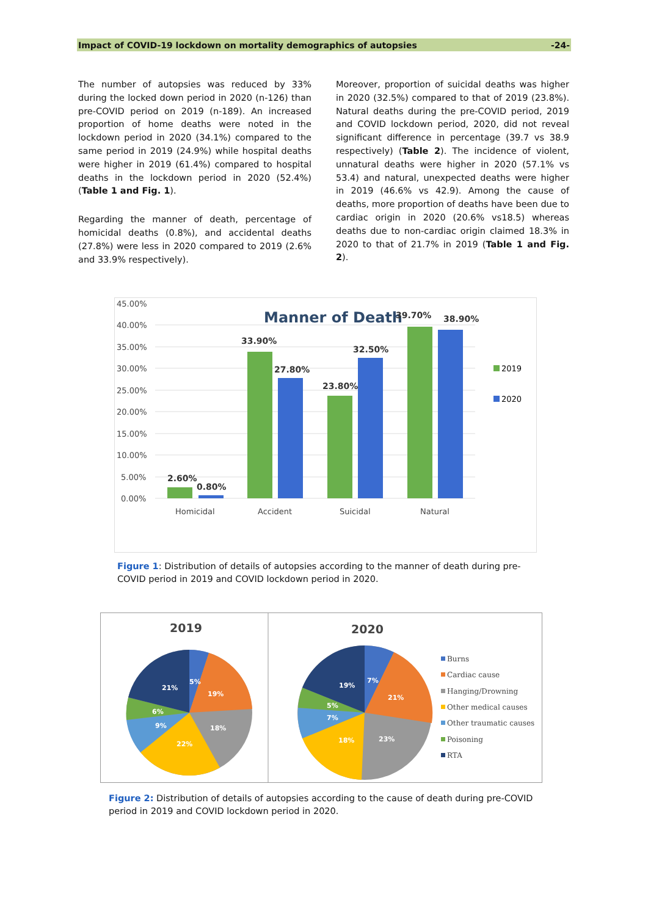Impact of COVID-19 lockdown on mortality demographics of autopsies -24-
The number of autopsies was reduced by 33% during the locked down period in 2020 (n-126) than pre-COVID period on 2019 (n-189). An increased proportion of home deaths were noted in the lockdown period in 2020 (34.1%) compared to the same period in 2019 (24.9%) while hospital deaths were higher in 2019 (61.4%) compared to hospital deaths in the lockdown period in 2020 (52.4%) (Table 1 and Fig. 1).
Regarding the manner of death, percentage of homicidal deaths (0.8%), and accidental deaths (27.8%) were less in 2020 compared to 2019 (2.6% and 33.9% respectively).
Moreover, proportion of suicidal deaths was higher in 2020 (32.5%) compared to that of 2019 (23.8%). Natural deaths during the pre-COVID period, 2019 and COVID lockdown period, 2020, did not reveal significant difference in percentage (39.7 vs 38.9 respectively) (Table 2). The incidence of violent, unnatural deaths were higher in 2020 (57.1% vs 53.4) and natural, unexpected deaths were higher in 2019 (46.6% vs 42.9). Among the cause of deaths, more proportion of deaths have been due to cardiac origin in 2020 (20.6% vs18.5) whereas deaths due to non-cardiac origin claimed 18.3% in 2020 to that of 21.7% in 2019 (Table 1 and Fig. 2).
45.00%
40.00%
35.00%
30.00%
25.00%
20.00%
15.00%
10.00%
5.00%
0.00%
Manner of Death
2.60%
0.80%
33.90%
27.80%
23.80%
32.50%
39.70%
38.90%
Homicidal
Accident
Suicidal
Natural
2019
2020
Figure 1: Distribution of details of autopsies according to the manner of death during pre-COVID period in 2019 and COVID lockdown period in 2020.
2019
21%
5%
19%
6%
9%
18%
22%
2020
19%
7%
21%
5%
7%
18%
23%
Burns
Cardiac cause
Hanging/Drowning
Other medical causes
Other traumatic causes
Poisoning
RTA
Figure 2: Distribution of details of autopsies according to the cause of death during pre-COVID period in 2019 and COVID lockdown period in 2020.